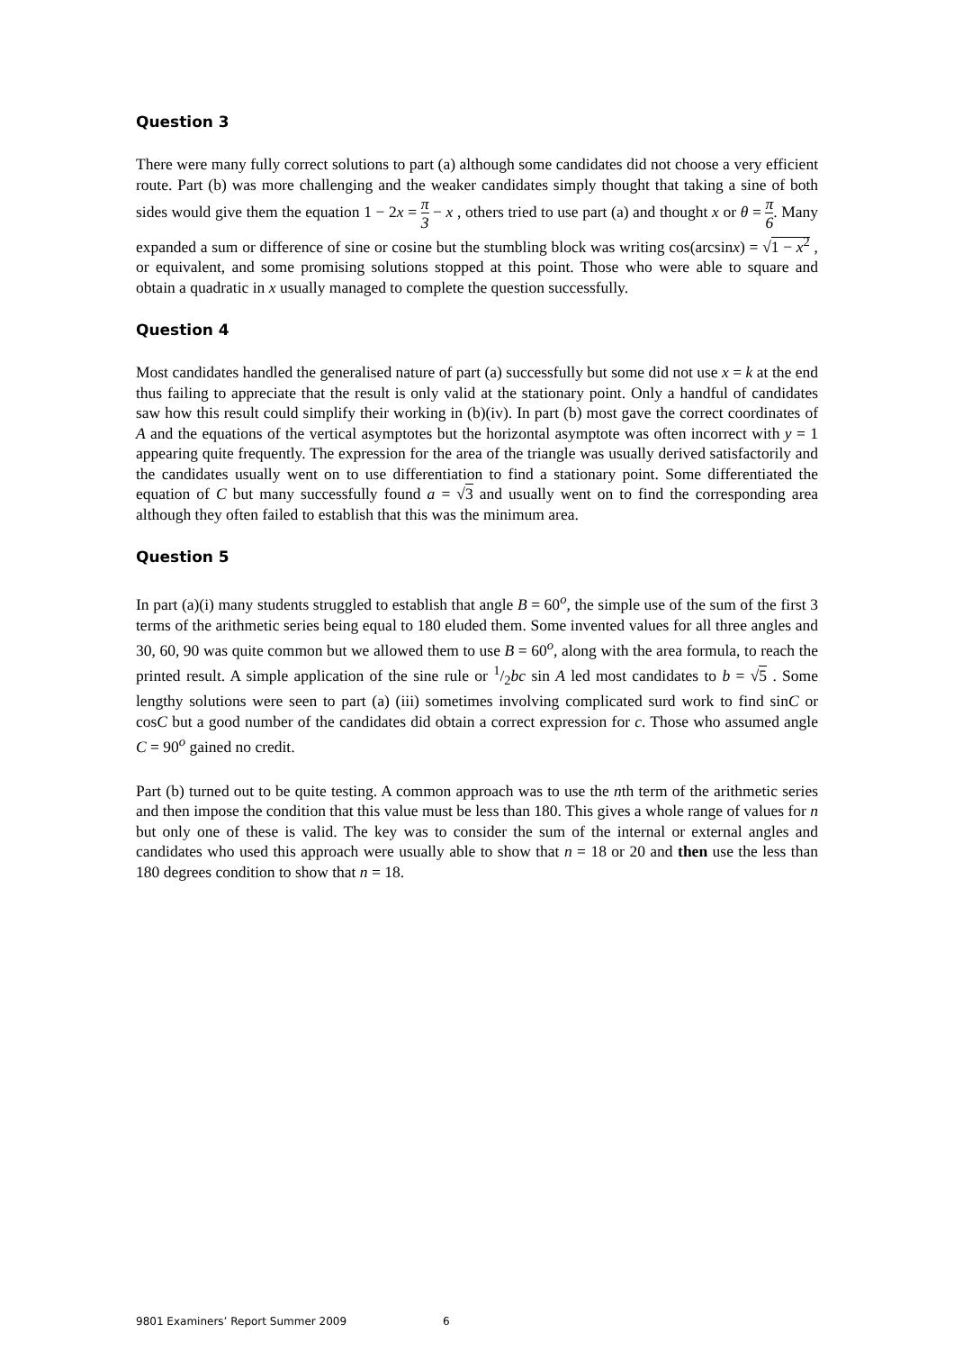Question 3
There were many fully correct solutions to part (a) although some candidates did not choose a very efficient route. Part (b) was more challenging and the weaker candidates simply thought that taking a sine of both sides would give them the equation 1 − 2x = π 3 − x , others tried to use part (a) and thought x or θ = π 6. Many expanded a sum or difference of sine or cosine but the stumbling block was writing cos(arcsinx) = √1 − x<sup>2</sup> , or equivalent, and some promising solutions stopped at this point. Those who were able to square and obtain a quadratic in x usually managed to complete the question successfully.
Question 4
Most candidates handled the generalised nature of part (a) successfully but some did not use x = k at the end thus failing to appreciate that the result is only valid at the stationary point. Only a handful of candidates saw how this result could simplify their working in (b)(iv). In part (b) most gave the correct coordinates of A and the equations of the vertical asymptotes but the horizontal asymptote was often incorrect with y = 1 appearing quite frequently. The expression for the area of the triangle was usually derived satisfactorily and the candidates usually went on to use differentiation to find a stationary point. Some differentiated the equation of C but many successfully found a = √3 and usually went on to find the corresponding area although they often failed to establish that this was the minimum area.
Question 5
In part (a)(i) many students struggled to establish that angle B = 60<sup>o</sup>, the simple use of the sum of the first 3 terms of the arithmetic series being equal to 180 eluded them. Some invented values for all three angles and 30, 60, 90 was quite common but we allowed them to use B = 60<sup>o</sup>, along with the area formula, to reach the printed result. A simple application of the sine rule or 1/2bc sin A led most candidates to b = √5 . Some lengthy solutions were seen to part (a) (iii) sometimes involving complicated surd work to find sinC or cosC but a good number of the candidates did obtain a correct expression for c. Those who assumed angle C = 90<sup>o</sup> gained no credit.
Part (b) turned out to be quite testing. A common approach was to use the nth term of the arithmetic series and then impose the condition that this value must be less than 180. This gives a whole range of values for n but only one of these is valid. The key was to consider the sum of the internal or external angles and candidates who used this approach were usually able to show that n = 18 or 20 and then use the less than 180 degrees condition to show that n = 18.
9801 Examiners’ Report Summer 2009 6